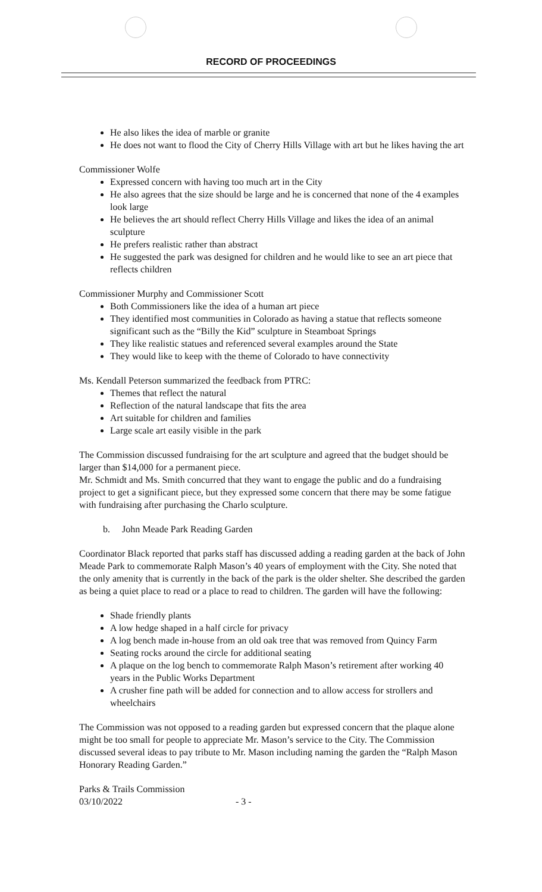RECORD OF PROCEEDINGS
He also likes the idea of marble or granite
He does not want to flood the City of Cherry Hills Village with art but he likes having the art
Commissioner Wolfe
Expressed concern with having too much art in the City
He also agrees that the size should be large and he is concerned that none of the 4 examples look large
He believes the art should reflect Cherry Hills Village and likes the idea of an animal sculpture
He prefers realistic rather than abstract
He suggested the park was designed for children and he would like to see an art piece that reflects children
Commissioner Murphy and Commissioner Scott
Both Commissioners like the idea of a human art piece
They identified most communities in Colorado as having a statue that reflects someone significant such as the “Billy the Kid” sculpture in Steamboat Springs
They like realistic statues and referenced several examples around the State
They would like to keep with the theme of Colorado to have connectivity
Ms. Kendall Peterson summarized the feedback from PTRC:
Themes that reflect the natural
Reflection of the natural landscape that fits the area
Art suitable for children and families
Large scale art easily visible in the park
The Commission discussed fundraising for the art sculpture and agreed that the budget should be larger than $14,000 for a permanent piece.
Mr. Schmidt and Ms. Smith concurred that they want to engage the public and do a fundraising project to get a significant piece, but they expressed some concern that there may be some fatigue with fundraising after purchasing the Charlo sculpture.
b. John Meade Park Reading Garden
Coordinator Black reported that parks staff has discussed adding a reading garden at the back of John Meade Park to commemorate Ralph Mason’s 40 years of employment with the City. She noted that the only amenity that is currently in the back of the park is the older shelter. She described the garden as being a quiet place to read or a place to read to children. The garden will have the following:
Shade friendly plants
A low hedge shaped in a half circle for privacy
A log bench made in-house from an old oak tree that was removed from Quincy Farm
Seating rocks around the circle for additional seating
A plaque on the log bench to commemorate Ralph Mason’s retirement after working 40 years in the Public Works Department
A crusher fine path will be added for connection and to allow access for strollers and wheelchairs
The Commission was not opposed to a reading garden but expressed concern that the plaque alone might be too small for people to appreciate Mr. Mason’s service to the City. The Commission discussed several ideas to pay tribute to Mr. Mason including naming the garden the “Ralph Mason Honorary Reading Garden.”
Parks & Trails Commission
03/10/2022 - 3 -